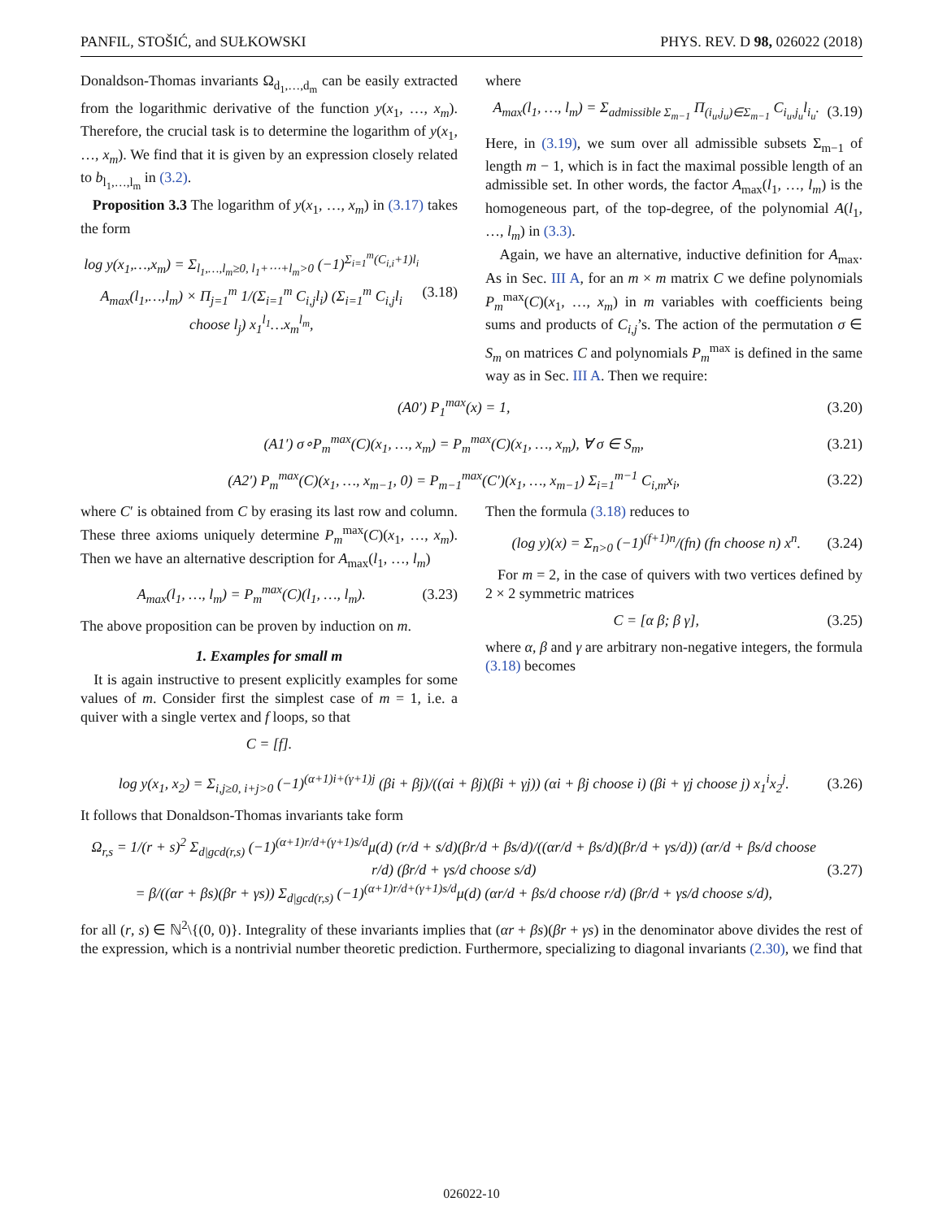PANFIL, STOŠIĆ, and SUŁKOWSKI PHYS. REV. D 98, 026022 (2018)
Donaldson-Thomas invariants Ω<sub>d<sub>1</sub>,…,d<sub>m</sub></sub> can be easily extracted from the logarithmic derivative of the function y(x<sub>1</sub>, …, x<sub>m</sub>). Therefore, the crucial task is to determine the logarithm of y(x<sub>1</sub>, …, x<sub>m</sub>). We find that it is given by an expression closely related to b<sub>l<sub>1</sub>,…,l<sub>m</sub></sub> in (3.2).
Proposition 3.3 The logarithm of y(x<sub>1</sub>, …, x<sub>m</sub>) in (3.17) takes the form
log y(x<sub>1</sub>,…,x<sub>m</sub>) = Σ<sub>l<sub>1</sub>,…,l<sub>m</sub>≥0, l<sub>1</sub>+⋯+l<sub>m</sub>>0</sub> (−1)<sup>Σ<sub>i=1</sub><sup>m</sup>(C<sub>i,i</sub>+1)l<sub>i</sub></sup> A<sub>max</sub>(l<sub>1</sub>,…,l<sub>m</sub>) × Π<sub>j=1</sub><sup>m</sup> 1/(Σ<sub>i=1</sub><sup>m</sup> C<sub>i,j</sub>l<sub>i</sub>) (Σ<sub>i=1</sub><sup>m</sup> C<sub>i,j</sub>l<sub>i</sub> choose l<sub>j</sub>) x<sub>1</sub><sup>l<sub>1</sub></sup>…x<sub>m</sub><sup>l<sub>m</sub></sup>, (3.18)
where
A<sub>max</sub>(l<sub>1</sub>, …, l<sub>m</sub>) = Σ<sub>admissible Σ<sub>m−1</sub></sub> Π<sub>(i<sub>u</sub>,j<sub>u</sub>)∈Σ<sub>m−1</sub></sub> C<sub>i<sub>u</sub>,j<sub>u</sub></sub>l<sub>i<sub>u</sub></sub>. (3.19)
Here, in (3.19), we sum over all admissible subsets Σ<sub>m−1</sub> of length m − 1, which is in fact the maximal possible length of an admissible set. In other words, the factor A<sub>max</sub>(l<sub>1</sub>, …, l<sub>m</sub>) is the homogeneous part, of the top-degree, of the polynomial A(l<sub>1</sub>, …, l<sub>m</sub>) in (3.3).
Again, we have an alternative, inductive definition for A<sub>max</sub>. As in Sec. III A, for an m × m matrix C we define polynomials P<sub>m</sub><sup>max</sup>(C)(x<sub>1</sub>, …, x<sub>m</sub>) in m variables with coefficients being sums and products of C<sub>i,j</sub>’s. The action of the permutation σ ∈ S<sub>m</sub> on matrices C and polynomials P<sub>m</sub><sup>max</sup> is defined in the same way as in Sec. III A. Then we require:
(A0′) P<sub>1</sub><sup>max</sup>(x) = 1, (3.20)
(A1′) σ∘P<sub>m</sub><sup>max</sup>(C)(x<sub>1</sub>, …, x<sub>m</sub>) = P<sub>m</sub><sup>max</sup>(C)(x<sub>1</sub>, …, x<sub>m</sub>), ∀ σ ∈ S<sub>m</sub>, (3.21)
(A2′) P<sub>m</sub><sup>max</sup>(C)(x<sub>1</sub>, …, x<sub>m−1</sub>, 0) = P<sub>m−1</sub><sup>max</sup>(C′)(x<sub>1</sub>, …, x<sub>m−1</sub>) Σ<sub>i=1</sub><sup>m−1</sup> C<sub>i,m</sub>x<sub>i</sub>, (3.22)
where C′ is obtained from C by erasing its last row and column. These three axioms uniquely determine P<sub>m</sub><sup>max</sup>(C)(x<sub>1</sub>, …, x<sub>m</sub>). Then we have an alternative description for A<sub>max</sub>(l<sub>1</sub>, …, l<sub>m</sub>)
A<sub>max</sub>(l<sub>1</sub>, …, l<sub>m</sub>) = P<sub>m</sub><sup>max</sup>(C)(l<sub>1</sub>, …, l<sub>m</sub>). (3.23)
The above proposition can be proven by induction on m.
1. Examples for small m
It is again instructive to present explicitly examples for some values of m. Consider first the simplest case of m = 1, i.e. a quiver with a single vertex and f loops, so that
C = [f].
Then the formula (3.18) reduces to
(log y)(x) = Σ<sub>n>0</sub> (−1)<sup>(f+1)n</sup>/(fn) (fn choose n) x<sup>n</sup>. (3.24)
For m = 2, in the case of quivers with two vertices defined by 2 × 2 symmetric matrices
C = [α β; β γ], (3.25)
where α, β and γ are arbitrary non-negative integers, the formula (3.18) becomes
log y(x<sub>1</sub>, x<sub>2</sub>) = Σ<sub>i,j≥0, i+j>0</sub> (−1)<sup>(α+1)i+(γ+1)j</sup> (βi + βj)/((αi + βj)(βi + γj)) (αi + βj choose i) (βi + γj choose j) x<sub>1</sub><sup>i</sup>x<sub>2</sub><sup>j</sup>. (3.26)
It follows that Donaldson-Thomas invariants take form
Ω<sub>r,s</sub> = 1/(r + s)<sup>2</sup> Σ<sub>d|gcd(r,s)</sub> (−1)<sup>(α+1)r/d+(γ+1)s/d</sup>μ(d) (r/d + s/d)(βr/d + βs/d)/((αr/d + βs/d)(βr/d + γs/d)) (αr/d + βs/d choose r/d) (βr/d + γs/d choose s/d)
= β/((αr + βs)(βr + γs)) Σ<sub>d|gcd(r,s)</sub> (−1)<sup>(α+1)r/d+(γ+1)s/d</sup>μ(d) (αr/d + βs/d choose r/d) (βr/d + γs/d choose s/d), (3.27)
for all (r, s) ∈ ℕ<sup>2</sup>\{(0, 0)}. Integrality of these invariants implies that (αr + βs)(βr + γs) in the denominator above divides the rest of the expression, which is a nontrivial number theoretic prediction. Furthermore, specializing to diagonal invariants (2.30), we find that
026022-10